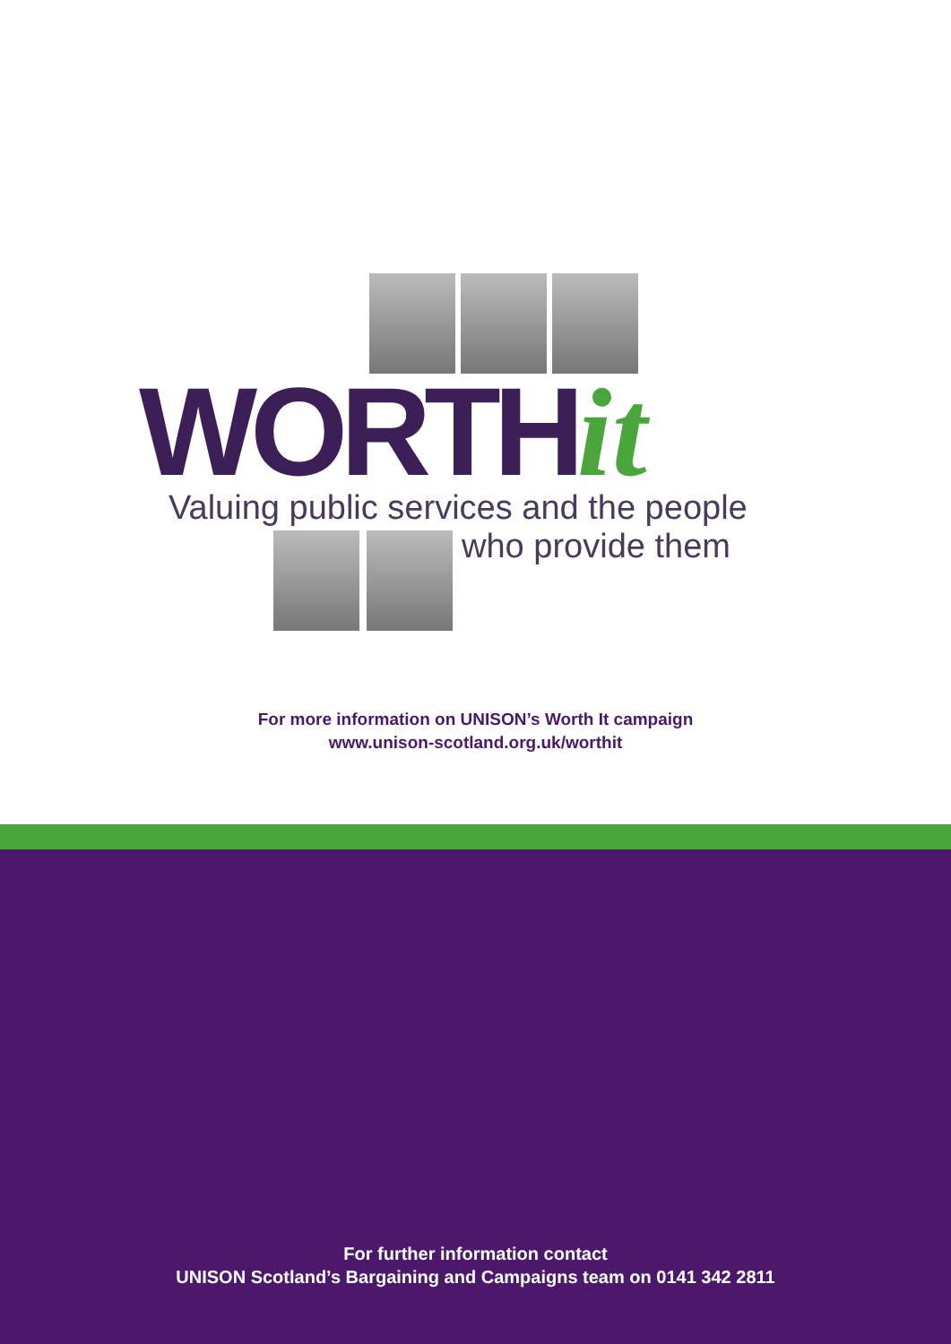WORTHit
Valuing public services and the people
who provide them
For more information on UNISON’s Worth It campaign
www.unison-scotland.org.uk/worthit
For further information contact
UNISON Scotland’s Bargaining and Campaigns team on 0141 342 2811